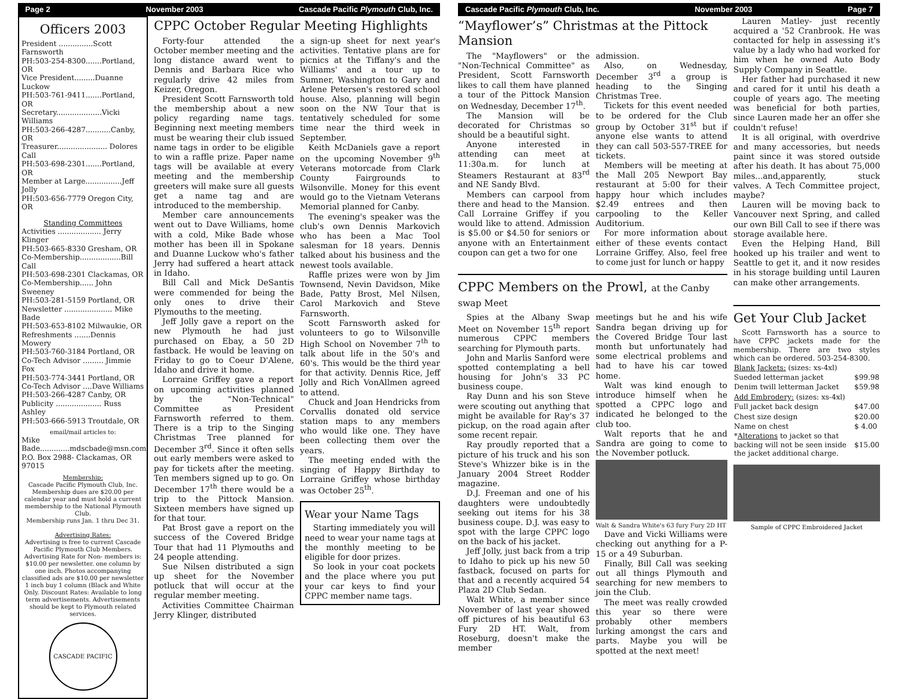Page 2 November 2003 Cascade Pacific Plymouth Club, Inc.
Officers 2003
President ...............Scott Farnsworth
PH:503-254-8300.......Portland, OR
Vice President.........Duanne Luckow
PH:503-761-9411.......Portland, OR
Secretary....................Vicki Williams
PH:503-266-4287...........Canby, OR
Treasurer...................... Dolores Call
PH:503-698-2301.......Portland, OR
Member at Large................Jeff Jolly
PH:503-656-7779 Oregon City, OR
Standing Committees
Activities ................... Jerry Klinger
PH:503-665-8330 Gresham, OR
Co-Membership..................Bill Call
PH:503-698-2301 Clackamas, OR
Co-Membership...... John Sweeney
PH:503-281-5159 Portland, OR
Newsletter ..................... Mike Bade
PH:503-653-8102 Milwaukie, OR
Refreshments .......Dennis Mowery
PH:503-760-3184 Portland, OR
Co-Tech Advisor ......... Jimmie Fox
PH:503-774-3441 Portland, OR
Co-Tech Advisor ....Dave Williams
PH:503-266-4287 Canby, OR
Publicity .................... Russ Ashley
PH:503-666-5913 Troutdale, OR
email/mail articles to:
Mike Bade.............mdscbade@msn.com
P.O. Box 2988- Clackamas, OR 97015
Membership:
Cascade Pacific Plymouth Club, Inc. Membership dues are $20.00 per calendar year and must hold a current membership to the National Plymouth Club.
Membership runs Jan. 1 thru Dec 31.
Advertising Rates:
Advertising is free to current Cascade Pacific Plymouth Club Members. Advertising Rate for Non- members is: $10.00 per newsletter. one column by one inch. Photos accompanying classified ads are $10.00 per newsletter
1 inch buy 1 column (Black and White Only. Discount Rates: Available to long term advertisements. Advertisements should be kept to Plymouth related services.
CASCADE PACIFIC
CPPC October Regular Meeting Highlights
Forty-four attended the October member meeting and the long distance award went to Dennis and Barbara Rice who regularly drive 42 miles from Keizer, Oregon.
President Scott Farnsworth told the membership about a new policy regarding name tags. Beginning next meeting members must be wearing their club issued name tags in order to be eligible to win a raffle prize. Paper name tags will be available at every meeting and the membership greeters will make sure all guests get a name tag and are introduced to the membership.
Member care announcements went out to Dave Williams, home with a cold, Mike Bade whose mother has been ill in Spokane and Duanne Luckow who's father Jerry had suffered a heart attack in Idaho.
Bill Call and Mick DeSantis were commended for being the only ones to drive their Plymouths to the meeting.
Jeff Jolly gave a report on the new Plymouth he had just purchased on Ebay, a 50 2D fastback. He would be leaving on Friday to go to Coeur D'Alene, Idaho and drive it home.
Lorraine Griffey gave a report on upcoming activities planned by the "Non-Technical" Committee as President Farnsworth referred to them. There is a trip to the Singing Christmas Tree planned for December 3<sup>rd</sup>. Since it often sells out early members were asked to pay for tickets after the meeting. Ten members signed up to go. On December 17<sup>th</sup> there would be a trip to the Pittock Mansion. Sixteen members have signed up for that tour.
Pat Brost gave a report on the success of the Covered Bridge Tour that had 11 Plymouths and 24 people attending.
Sue Nilsen distributed a sign up sheet for the November potluck that will occur at the regular member meeting.
Activities Committee Chairman Jerry Klinger, distributed
a sign-up sheet for next year's activities. Tentative plans are for picnics at the Tiffany's and the Williams' and a tour up to Sumner, Washington to Gary and Arlene Petersen's restored school house. Also, planning will begin soon on the NW Tour that is tentatively scheduled for some time near the third week in September.
Keith McDaniels gave a report on the upcoming November 9<sup>th</sup> Veterans motorcade from Clark County Fairgrounds to Wilsonville. Money for this event would go to the Vietnam Veterans Memorial planned for Canby.
The evening's speaker was the club's own Dennis Markovich who has been a Mac Tool salesman for 18 years. Dennis talked about his business and the newest tools available.
Raffle prizes were won by Jim Townsend, Nevin Davidson, Mike Bade, Patty Brost, Mel Nilsen, Carol Markovich and Steve Farnsworth.
Scott Farnsworth asked for volunteers to go to Wilsonville High School on November 7<sup>th</sup> to talk about life in the 50's and 60's. This would be the third year for that activity. Dennis Rice, Jeff Jolly and Rich VonAllmen agreed to attend.
Chuck and Joan Hendricks from Corvallis donated old service station maps to any members who would like one. They have been collecting them over the years.
The meeting ended with the singing of Happy Birthday to Lorraine Griffey whose birthday was October 25<sup>th</sup>.
Wear your Name Tags
Starting immediately you will need to wear your name tags at the monthly meeting to be eligible for door prizes.
So look in your coat pockets and the place where you put your car keys to find your CPPC member name tags.
Cascade Pacific Plymouth Club, Inc. November 2003 Page 7
“Mayflower’s” Christmas at the Pittock Mansion
The "Mayflowers" or the "Non-Technical Committee" as President, Scott Farnsworth likes to call them have planned a tour of the Pittock Mansion on Wednesday, December 17<sup>th</sup>.
The Mansion will be decorated for Christmas so should be a beautiful sight.
Anyone interested in attending can meet at 11:30a.m. for lunch at Steamers Restaurant at 83<sup>rd</sup> and NE Sandy Blvd.
Members can carpool from there and head to the Mansion. Call Lorraine Griffey if you would like to attend. Admission is $5.00 or $4.50 for seniors or anyone with an Entertainment coupon can get a two for one
admission.
Also, on Wednesday, December 3<sup>rd</sup> a group is heading to the Singing Christmas Tree.
Tickets for this event needed to be ordered for the Club group by October 31<sup>st</sup> but if anyone else wants to attend they can call 503-557-TREE for tickets.
Members will be meeting at the Mall 205 Newport Bay restaurant at 5:00 for their happy hour which includes $2.49 entrees and then carpooling to the Keller Auditorium.
For more information about either of these events contact Lorraine Griffey. Also, feel free to come just for lunch or happy
CPPC Members on the Prowl, at the Canby swap Meet
Spies at the Albany Swap Meet on November 15<sup>th</sup> report numerous CPPC members searching for Plymouth parts.
John and Marlis Sanford were spotted contemplating a bell housing for John's 33 PC business coupe.
Ray Dunn and his son Steve were scouting out anything that might be available for Ray's 37 pickup, on the road again after some recent repair.
Ray proudly reported that a picture of his truck and his son Steve's Whizzer bike is in the January 2004 Street Rodder magazine.
D.J. Freeman and one of his daughters were undoubtedly seeking out items for his 38 business coupe. D.J. was easy to spot with the large CPPC logo on the back of his jacket.
Jeff Jolly, just back from a trip to Idaho to pick up his new 50 fastback, focused on parts for that and a recently acquired 54 Plaza 2D Club Sedan.
Walt White, a member since November of last year showed off pictures of his beautiful 63 Fury 2D HT. Walt, from Roseburg, doesn't make the member
meetings but he and his wife Sandra began driving up for the Covered Bridge Tour last month but unfortunately had some electrical problems and had to have his car towed home.
Walt was kind enough to introduce himself when he spotted a CPPC logo and indicated he belonged to the club too.
Walt reports that he and Sandra are going to come to the November potluck.
Walt & Sandra White's 63 fury Fury 2D HT
Dave and Vicki Williams were checking out anything for a P-15 or a 49 Suburban.
Finally, Bill Call was seeking out all things Plymouth and searching for new members to join the Club.
The meet was really crowded this year so there were probably other members lurking amongst the cars and parts. Maybe you will be spotted at the next meet!
Lauren Matley- just recently acquired a '52 Cranbrook. He was contacted for help in assessing it's value by a lady who had worked for him when he owned Auto Body Supply Company in Seattle.
Her father had purchased it new and cared for it until his death a couple of years ago. The meeting was beneficial for both parties, since Lauren made her an offer she couldn't refuse!
It is all original, with overdrive and many accessories, but needs paint since it was stored outside after his death. It has about 75,000 miles...and,apparently, stuck valves. A Tech Committee project, maybe?
Lauren will be moving back to Vancouver next Spring, and called our own Bill Call to see if there was storage available here.
Even the Helping Hand, Bill hooked up his trailer and went to Seattle to get it, and it now resides in his storage building until Lauren can make other arrangements.
Get Your Club Jacket
Scott Farnsworth has a source to have CPPC jackets made for the membership. There are two styles which can be ordered. 503-254-8300.
| Blank Jackets: (sizes: xs-4xl) | |
| Sueded letterman jacket | $99.98 |
| Denim twill letterman Jacket | $59.98 |
| Add Embrodery: (sizes: xs-4xl) | |
| Full jacket back design | $47.00 |
| Chest size design | $20.00 |
| Name on chest | $ 4.00 |
| * Alterations to jacket so that backing will not be seen inside the jacket additional charge. | $15.00 |
Sample of CPPC Embroidered Jacket